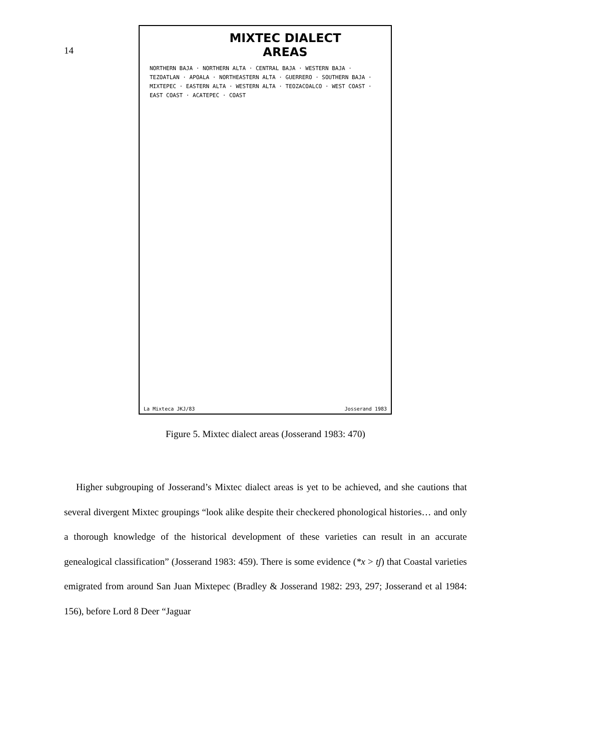14
MIXTEC DIALECT
AREAS
NORTHERN BAJA · NORTHERN ALTA · CENTRAL BAJA · WESTERN BAJA · TEZOATLAN · APOALA · NORTHEASTERN ALTA · GUERRERO · SOUTHERN BAJA · MIXTEPEC · EASTERN ALTA · WESTERN ALTA · TEOZACOALCO · WEST COAST · EAST COAST · ACATEPEC · COAST
La Mixteca JKJ/83 Josserand 1983
Figure 5. Mixtec dialect areas (Josserand 1983: 470)
Higher subgrouping of Josserand’s Mixtec dialect areas is yet to be achieved, and she cautions that several divergent Mixtec groupings “look alike despite their checkered phonological histories… and only a thorough knowledge of the historical development of these varieties can result in an accurate genealogical classification” (Josserand 1983: 459). There is some evidence (*x > tʃ) that Coastal varieties emigrated from around San Juan Mixtepec (Bradley & Josserand 1982: 293, 297; Josserand et al 1984: 156), before Lord 8 Deer “Jaguar